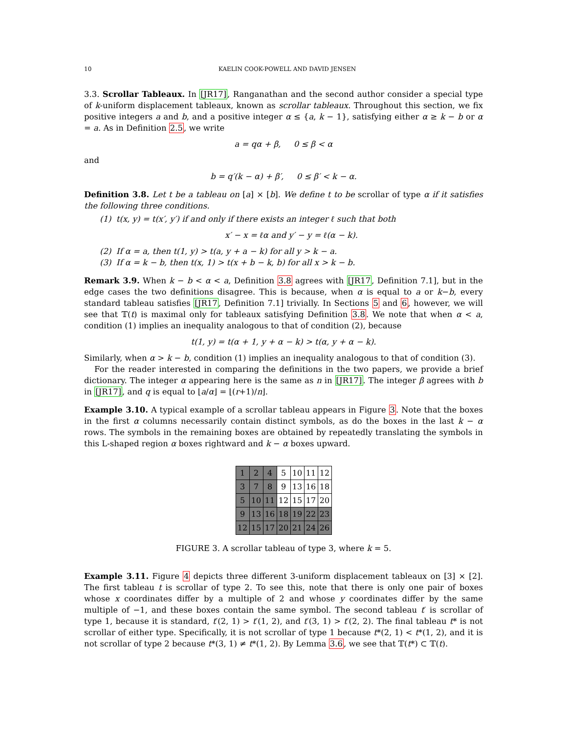10 KAELIN COOK-POWELL AND DAVID JENSEN
3.3. Scrollar Tableaux. In [JR17], Ranganathan and the second author consider a special type of k-uniform displacement tableaux, known as scrollar tableaux. Throughout this section, we fix positive integers a and b, and a positive integer α ≤ {a, k − 1}, satisfying either α ≥ k − b or α = a. As in Definition 2.5, we write
a = qα + β, 0 ≤ β < α
and
b = q′(k − α) + β′, 0 ≤ β′ < k − α.
Definition 3.8. Let t be a tableau on [a] × [b]. We define t to be scrollar of type α if it satisfies the following three conditions.
(1) t(x, y) = t(x′, y′) if and only if there exists an integer ℓ such that both
x′ − x = ℓα and y′ − y = ℓ(α − k).
(2) If α = a, then t(1, y) > t(a, y + a − k) for all y > k − a.
(3) If α = k − b, then t(x, 1) > t(x + b − k, b) for all x > k − b.
Remark 3.9. When k − b < α < a, Definition 3.8 agrees with [JR17, Definition 7.1], but in the edge cases the two definitions disagree. This is because, when α is equal to a or k−b, every standard tableau satisfies [JR17, Definition 7.1] trivially. In Sections 5 and 6, however, we will see that 𝕋(t) is maximal only for tableaux satisfying Definition 3.8. We note that when α < a, condition (1) implies an inequality analogous to that of condition (2), because
t(1, y) = t(α + 1, y + α − k) > t(α, y + α − k).
Similarly, when α > k − b, condition (1) implies an inequality analogous to that of condition (3).
For the reader interested in comparing the definitions in the two papers, we provide a brief dictionary. The integer α appearing here is the same as n in [JR17]. The integer β agrees with b in [JR17], and q is equal to ⌊a/α⌋ = ⌊(r+1)/n⌋.
Example 3.10. A typical example of a scrollar tableau appears in Figure 3. Note that the boxes in the first α columns necessarily contain distinct symbols, as do the boxes in the last k − α rows. The symbols in the remaining boxes are obtained by repeatedly translating the symbols in this L-shaped region α boxes rightward and k − α boxes upward.
| 1 | 2 | 4 | 5 | 10 | 11 | 12 |
| 3 | 7 | 8 | 9 | 13 | 16 | 18 |
| 5 | 10 | 11 | 12 | 15 | 17 | 20 |
| 9 | 13 | 16 | 18 | 19 | 22 | 23 |
| 12 | 15 | 17 | 20 | 21 | 24 | 26 |
FIGURE 3. A scrollar tableau of type 3, where k = 5.
Example 3.11. Figure 4 depicts three different 3-uniform displacement tableaux on [3] × [2]. The first tableau t is scrollar of type 2. To see this, note that there is only one pair of boxes whose x coordinates differ by a multiple of 2 and whose y coordinates differ by the same multiple of −1, and these boxes contain the same symbol. The second tableau t′ is scrollar of type 1, because it is standard, t′(2, 1) > t′(1, 2), and t′(3, 1) > t′(2, 2). The final tableau t* is not scrollar of either type. Specifically, it is not scrollar of type 1 because t*(2, 1) < t*(1, 2), and it is not scrollar of type 2 because t*(3, 1) ≠ t*(1, 2). By Lemma 3.6, we see that 𝕋(t*) ⊂ 𝕋(t).